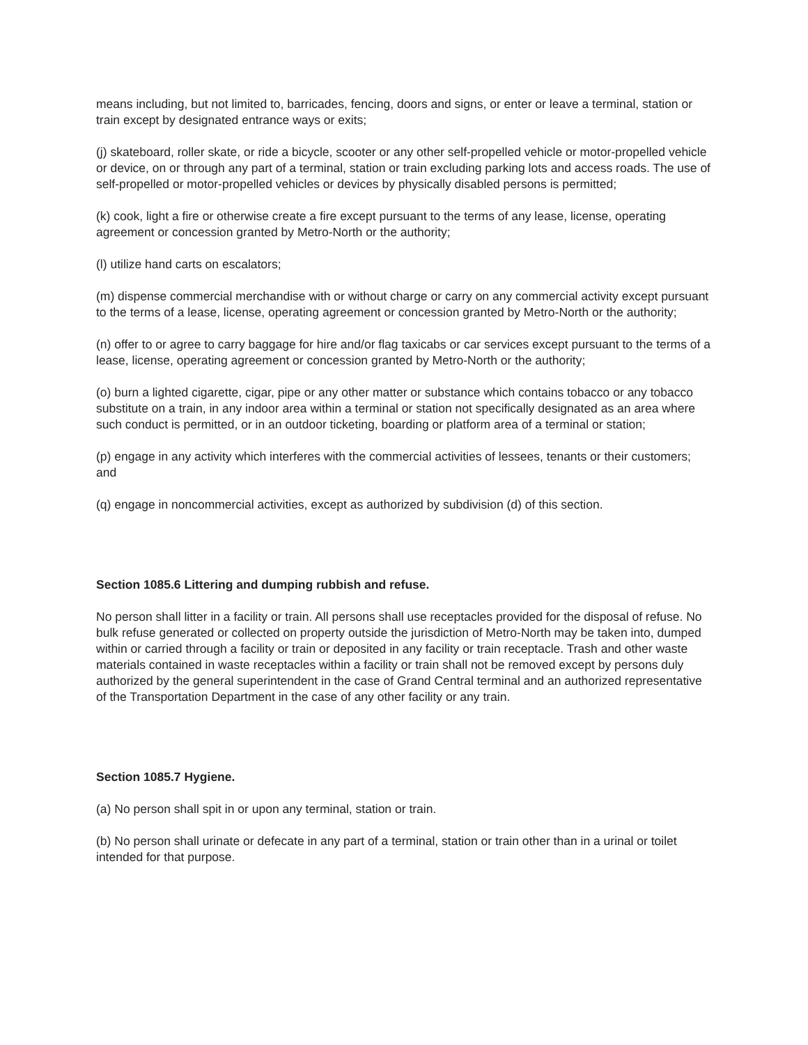means including, but not limited to, barricades, fencing, doors and signs, or enter or leave a terminal, station or train except by designated entrance ways or exits;
(j) skateboard, roller skate, or ride a bicycle, scooter or any other self-propelled vehicle or motor-propelled vehicle or device, on or through any part of a terminal, station or train excluding parking lots and access roads. The use of self-propelled or motor-propelled vehicles or devices by physically disabled persons is permitted;
(k) cook, light a fire or otherwise create a fire except pursuant to the terms of any lease, license, operating agreement or concession granted by Metro-North or the authority;
(l) utilize hand carts on escalators;
(m) dispense commercial merchandise with or without charge or carry on any commercial activity except pursuant to the terms of a lease, license, operating agreement or concession granted by Metro-North or the authority;
(n) offer to or agree to carry baggage for hire and/or flag taxicabs or car services except pursuant to the terms of a lease, license, operating agreement or concession granted by Metro-North or the authority;
(o) burn a lighted cigarette, cigar, pipe or any other matter or substance which contains tobacco or any tobacco substitute on a train, in any indoor area within a terminal or station not specifically designated as an area where such conduct is permitted, or in an outdoor ticketing, boarding or platform area of a terminal or station;
(p) engage in any activity which interferes with the commercial activities of lessees, tenants or their customers; and
(q) engage in noncommercial activities, except as authorized by subdivision (d) of this section.
Section 1085.6 Littering and dumping rubbish and refuse.
No person shall litter in a facility or train. All persons shall use receptacles provided for the disposal of refuse. No bulk refuse generated or collected on property outside the jurisdiction of Metro-North may be taken into, dumped within or carried through a facility or train or deposited in any facility or train receptacle. Trash and other waste materials contained in waste receptacles within a facility or train shall not be removed except by persons duly authorized by the general superintendent in the case of Grand Central terminal and an authorized representative of the Transportation Department in the case of any other facility or any train.
Section 1085.7 Hygiene.
(a) No person shall spit in or upon any terminal, station or train.
(b) No person shall urinate or defecate in any part of a terminal, station or train other than in a urinal or toilet intended for that purpose.